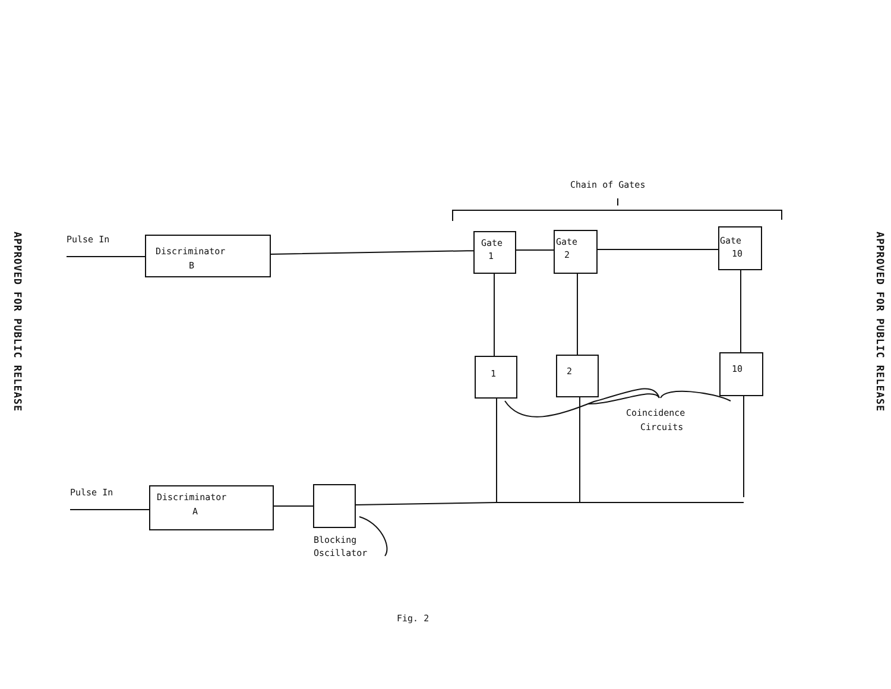APPROVED FOR PUBLIC RELEASE
Chain of Gates
Pulse In
Discriminator
B
Gate
1
Gate
2
Gate
10
1
2
10
Coincidence
Circuits
Pulse In
Discriminator
A
Blocking
Oscillator
Fig. 2
APPROVED FOR PUBLIC RELEASE